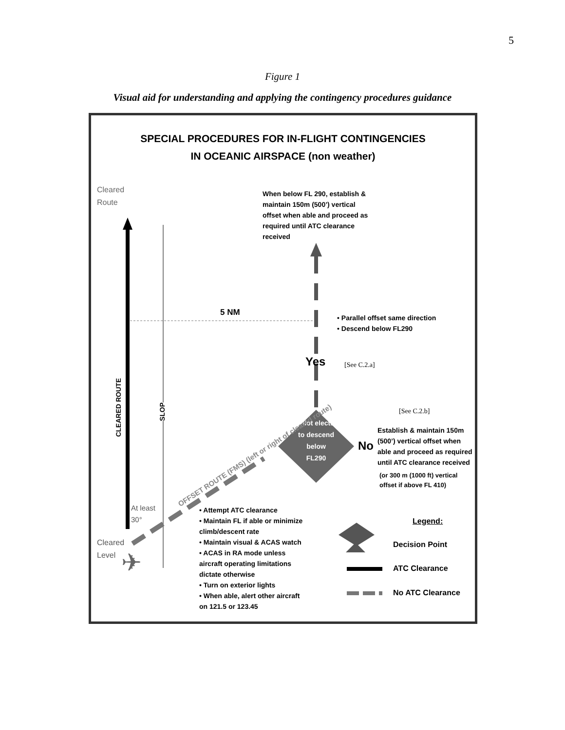5
Figure 1
Visual aid for understanding and applying the contingency procedures guidance
SPECIAL PROCEDURES FOR IN-FLIGHT CONTINGENCIES
IN OCEANIC AIRSPACE (non weather)
Cleared
Route
When below FL 290, establish & maintain 150m (500’) vertical offset when able and proceed as required until ATC clearance received
5 NM
• Parallel offset same direction
• Descend below FL290
Yes [See C.2.a]
CLEARED ROUTE
SLOP
[See C.2.b]
Pilot elects to descend below FL290
No
Establish & maintain 150m (500’) vertical offset when able and proceed as required until ATC clearance received
(or 300 m (1000 ft) vertical offset if above FL 410)
OFFSET ROUTE (FMS) (left or right of cleared route)
At least
30°
Cleared
Level
• Attempt ATC clearance
• Maintain FL if able or minimize climb/descent rate
• Maintain visual & ACAS watch
• ACAS in RA mode unless aircraft operating limitations dictate otherwise
• Turn on exterior lights
• When able, alert other aircraft on 121.5 or 123.45
Legend:
Decision Point
ATC Clearance
No ATC Clearance
✈